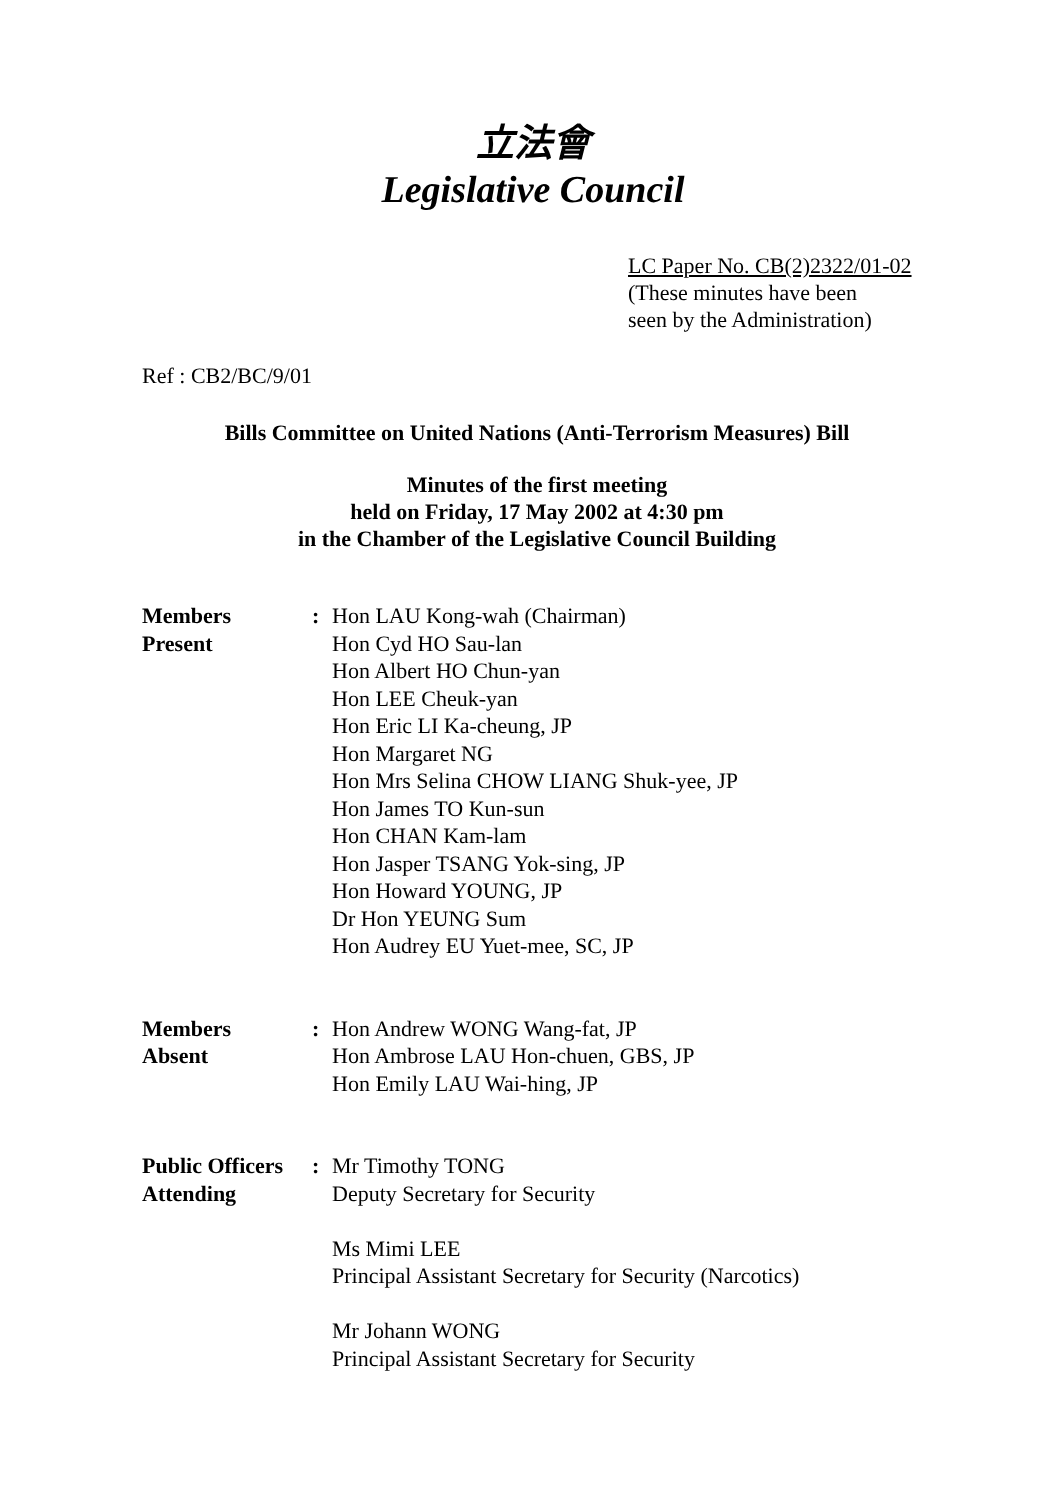立法會
Legislative Council
LC Paper No. CB(2)2322/01-02
(These minutes have been
seen by the Administration)
Ref : CB2/BC/9/01
Bills Committee on United Nations (Anti-Terrorism Measures) Bill
Minutes of the first meeting
held on Friday, 17 May 2002 at 4:30 pm
in the Chamber of the Legislative Council Building
| Members Present | : | Hon LAU Kong-wah (Chairman) Hon Cyd HO Sau-lan Hon Albert HO Chun-yan Hon LEE Cheuk-yan Hon Eric LI Ka-cheung, JP Hon Margaret NG Hon Mrs Selina CHOW LIANG Shuk-yee, JP Hon James TO Kun-sun Hon CHAN Kam-lam Hon Jasper TSANG Yok-sing, JP Hon Howard YOUNG, JP Dr Hon YEUNG Sum Hon Audrey EU Yuet-mee, SC, JP |
| Members Absent | : | Hon Andrew WONG Wang-fat, JP Hon Ambrose LAU Hon-chuen, GBS, JP Hon Emily LAU Wai-hing, JP |
| Public Officers Attending | : | Mr Timothy TONG Deputy Secretary for Security Ms Mimi LEE Principal Assistant Secretary for Security (Narcotics) Mr Johann WONG Principal Assistant Secretary for Security |